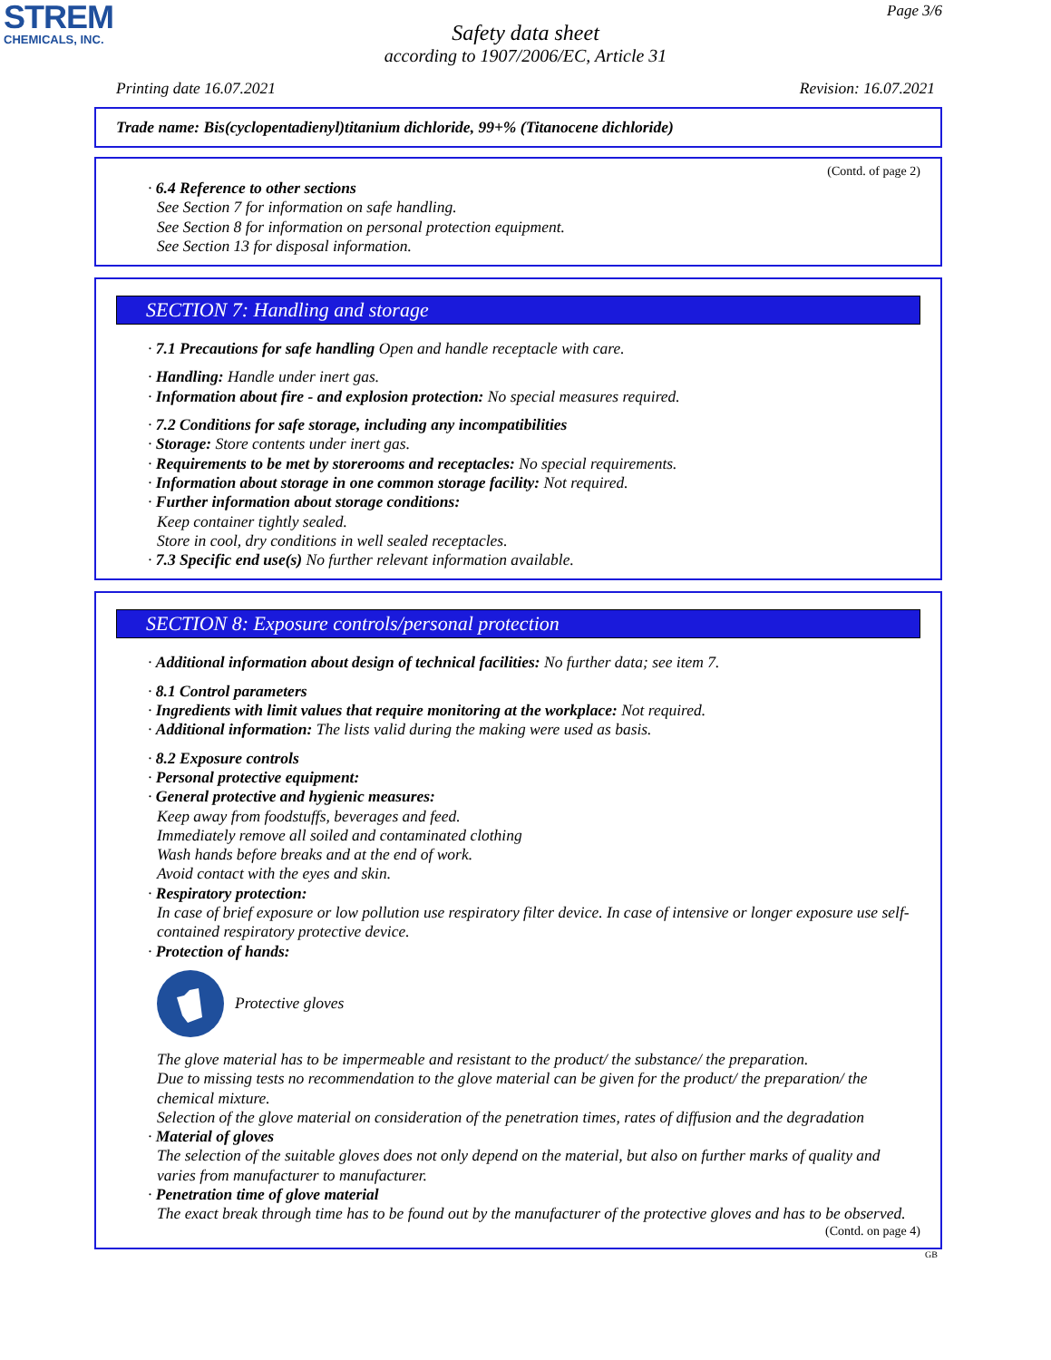STREM
CHEMICALS, INC.
Page 3/6
Safety data sheet
according to 1907/2006/EC, Article 31
Printing date 16.07.2021 Revision: 16.07.2021
Trade name: Bis(cyclopentadienyl)titanium dichloride, 99+% (Titanocene dichloride)
(Contd. of page 2)
· 6.4 Reference to other sections
See Section 7 for information on safe handling.
See Section 8 for information on personal protection equipment.
See Section 13 for disposal information.
SECTION 7: Handling and storage
· 7.1 Precautions for safe handling Open and handle receptacle with care.
· Handling: Handle under inert gas.
· Information about fire - and explosion protection: No special measures required.
· 7.2 Conditions for safe storage, including any incompatibilities
· Storage: Store contents under inert gas.
· Requirements to be met by storerooms and receptacles: No special requirements.
· Information about storage in one common storage facility: Not required.
· Further information about storage conditions:
Keep container tightly sealed.
Store in cool, dry conditions in well sealed receptacles.
· 7.3 Specific end use(s) No further relevant information available.
SECTION 8: Exposure controls/personal protection
· Additional information about design of technical facilities: No further data; see item 7.
· 8.1 Control parameters
· Ingredients with limit values that require monitoring at the workplace: Not required.
· Additional information: The lists valid during the making were used as basis.
· 8.2 Exposure controls
· Personal protective equipment:
· General protective and hygienic measures:
Keep away from foodstuffs, beverages and feed.
Immediately remove all soiled and contaminated clothing
Wash hands before breaks and at the end of work.
Avoid contact with the eyes and skin.
· Respiratory protection:
In case of brief exposure or low pollution use respiratory filter device. In case of intensive or longer exposure use self-contained respiratory protective device.
· Protection of hands:
Protective gloves
The glove material has to be impermeable and resistant to the product/ the substance/ the preparation.
Due to missing tests no recommendation to the glove material can be given for the product/ the preparation/ the chemical mixture.
Selection of the glove material on consideration of the penetration times, rates of diffusion and the degradation
· Material of gloves
The selection of the suitable gloves does not only depend on the material, but also on further marks of quality and varies from manufacturer to manufacturer.
· Penetration time of glove material
The exact break through time has to be found out by the manufacturer of the protective gloves and has to be observed.
(Contd. on page 4)
GB